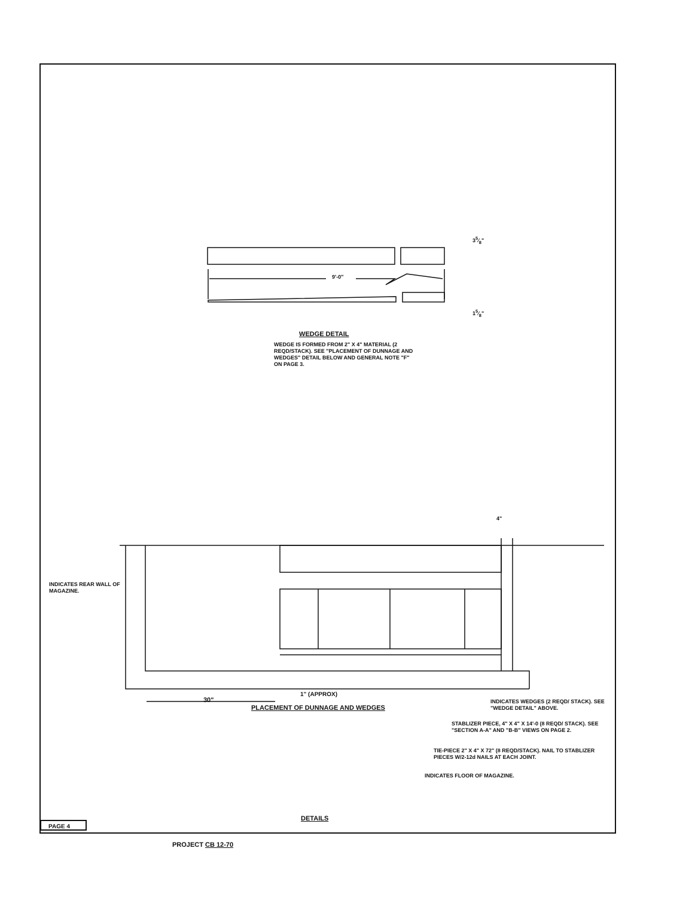9'-0"
35⁄8"
15⁄8"
WEDGE DETAIL
WEDGE IS FORMED FROM 2" X 4" MATERIAL (2 REQD/STACK). SEE "PLACEMENT OF DUNNAGE AND WEDGES" DETAIL BELOW AND GENERAL NOTE "F" ON PAGE 3.
4"
INDICATES REAR WALL OF MAGAZINE.
30"
1" (APPROX)
PLACEMENT OF DUNNAGE AND WEDGES
INDICATES WEDGES (2 REQD/ STACK). SEE "WEDGE DETAIL" ABOVE.
STABLIZER PIECE, 4" X 4" X 14'-0 (8 REQD/ STACK). SEE "SECTION A-A" AND "B-B" VIEWS ON PAGE 2.
TIE-PIECE 2" X 4" X 72" (8 REQD/STACK). NAIL TO STABLIZER PIECES W/2-12d NAILS AT EACH JOINT.
INDICATES FLOOR OF MAGAZINE.
DETAILS
PAGE 4
PROJECT CB 12-70